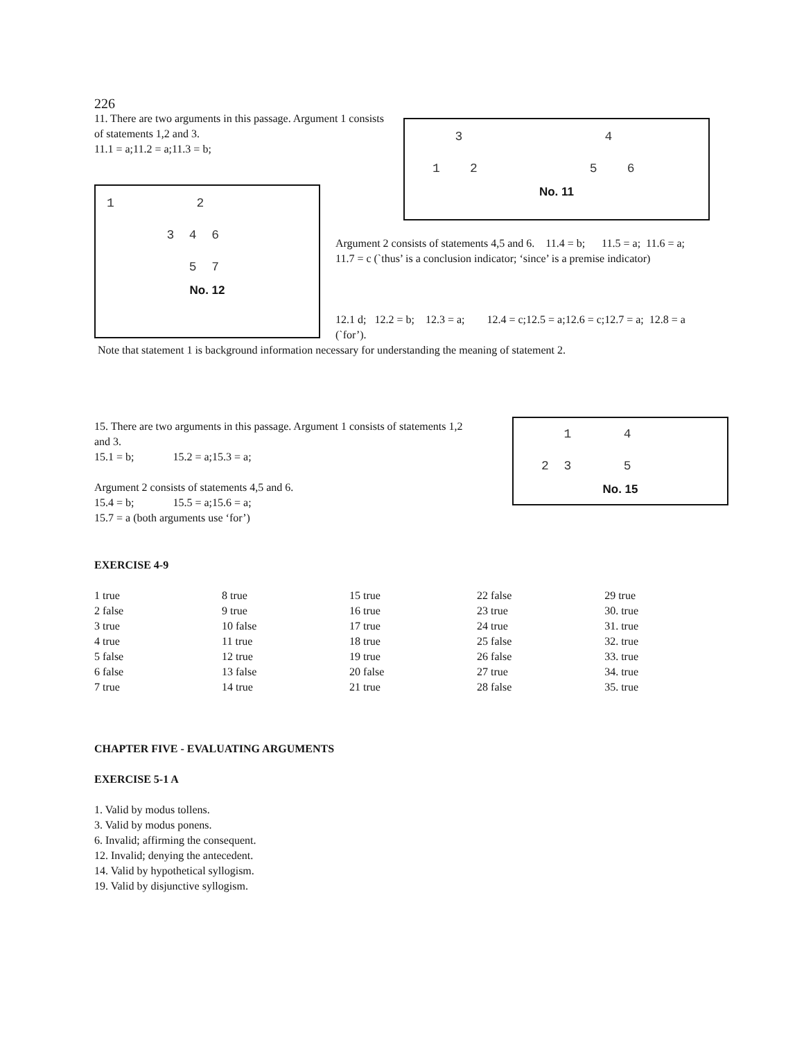226
11. There are two arguments in this passage. Argument 1 consists of statements 1,2 and 3.
11.1 = a;11.2 = a;11.3 = b;
1 2
3 4 6
5 7
No. 12
3 4
1 2 5 6
No. 11
Argument 2 consists of statements 4,5 and 6. 11.4 = b; 11.5 = a; 11.6 = a; 11.7 = c (`thus’ is a conclusion indicator; ‘since’ is a premise indicator)
12.1 d; 12.2 = b; 12.3 = a; 12.4 = c;12.5 = a;12.6 = c;12.7 = a; 12.8 = a (`for’).
Note that statement 1 is background information necessary for understanding the meaning of statement 2.
15. There are two arguments in this passage. Argument 1 consists of statements 1,2 and 3.
15.1 = b; 15.2 = a;15.3 = a;
Argument 2 consists of statements 4,5 and 6.
15.4 = b; 15.5 = a;15.6 = a;
15.7 = a (both arguments use ‘for’)
1 4
2 3 5
No. 15
EXERCISE 4-9
| 1 true | 8 true | 15 true | 22 false | 29 true |
| 2 false | 9 true | 16 true | 23 true | 30. true |
| 3 true | 10 false | 17 true | 24 true | 31. true |
| 4 true | 11 true | 18 true | 25 false | 32. true |
| 5 false | 12 true | 19 true | 26 false | 33. true |
| 6 false | 13 false | 20 false | 27 true | 34. true |
| 7 true | 14 true | 21 true | 28 false | 35. true |
CHAPTER FIVE - EVALUATING ARGUMENTS
EXERCISE 5-1 A
1. Valid by modus tollens.
3. Valid by modus ponens.
6. Invalid; affirming the consequent.
12. Invalid; denying the antecedent.
14. Valid by hypothetical syllogism.
19. Valid by disjunctive syllogism.